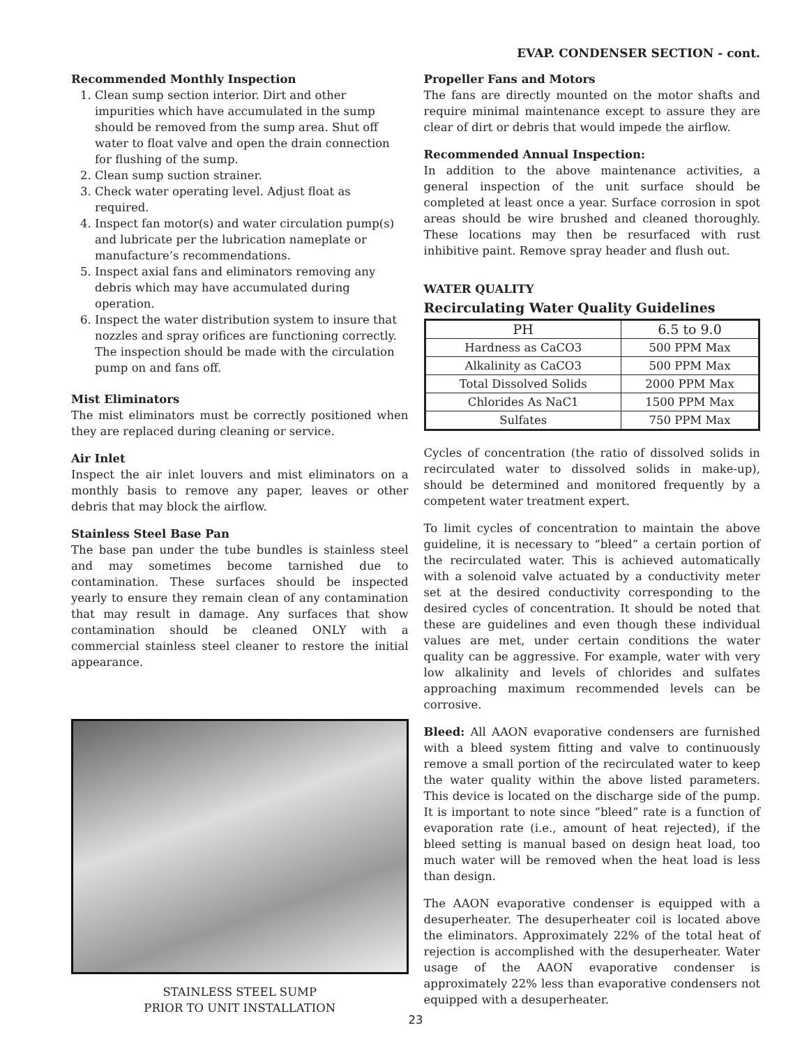EVAP. CONDENSER SECTION - cont.
Recommended Monthly Inspection
1. Clean sump section interior. Dirt and other impurities which have accumulated in the sump should be removed from the sump area. Shut off water to float valve and open the drain connection for flushing of the sump.
2. Clean sump suction strainer.
3. Check water operating level. Adjust float as required.
4. Inspect fan motor(s) and water circulation pump(s) and lubricate per the lubrication nameplate or manufacture’s recommendations.
5. Inspect axial fans and eliminators removing any debris which may have accumulated during operation.
6. Inspect the water distribution system to insure that nozzles and spray orifices are functioning correctly. The inspection should be made with the circulation pump on and fans off.
Mist Eliminators
The mist eliminators must be correctly positioned when they are replaced during cleaning or service.
Air Inlet
Inspect the air inlet louvers and mist eliminators on a monthly basis to remove any paper, leaves or other debris that may block the airflow.
Stainless Steel Base Pan
The base pan under the tube bundles is stainless steel and may sometimes become tarnished due to contamination. These surfaces should be inspected yearly to ensure they remain clean of any contamination that may result in damage. Any surfaces that show contamination should be cleaned ONLY with a commercial stainless steel cleaner to restore the initial appearance.
STAINLESS STEEL SUMP
PRIOR TO UNIT INSTALLATION
Propeller Fans and Motors
The fans are directly mounted on the motor shafts and require minimal maintenance except to assure they are clear of dirt or debris that would impede the airflow.
Recommended Annual Inspection:
In addition to the above maintenance activities, a general inspection of the unit surface should be completed at least once a year. Surface corrosion in spot areas should be wire brushed and cleaned thoroughly. These locations may then be resurfaced with rust inhibitive paint. Remove spray header and flush out.
WATER QUALITY
Recirculating Water Quality Guidelines
| PH | 6.5 to 9.0 |
| --- | --- |
| Hardness as CaCO3 | 500 PPM Max |
| Alkalinity as CaCO3 | 500 PPM Max |
| Total Dissolved Solids | 2000 PPM Max |
| Chlorides As NaC1 | 1500 PPM Max |
| Sulfates | 750 PPM Max |
Cycles of concentration (the ratio of dissolved solids in recirculated water to dissolved solids in make-up), should be determined and monitored frequently by a competent water treatment expert.
To limit cycles of concentration to maintain the above guideline, it is necessary to “bleed” a certain portion of the recirculated water. This is achieved automatically with a solenoid valve actuated by a conductivity meter set at the desired conductivity corresponding to the desired cycles of concentration. It should be noted that these are guidelines and even though these individual values are met, under certain conditions the water quality can be aggressive. For example, water with very low alkalinity and levels of chlorides and sulfates approaching maximum recommended levels can be corrosive.
Bleed: All AAON evaporative condensers are furnished with a bleed system fitting and valve to continuously remove a small portion of the recirculated water to keep the water quality within the above listed parameters. This device is located on the discharge side of the pump. It is important to note since “bleed” rate is a function of evaporation rate (i.e., amount of heat rejected), if the bleed setting is manual based on design heat load, too much water will be removed when the heat load is less than design.
The AAON evaporative condenser is equipped with a desuperheater. The desuperheater coil is located above the eliminators. Approximately 22% of the total heat of rejection is accomplished with the desuperheater. Water usage of the AAON evaporative condenser is approximately 22% less than evaporative condensers not equipped with a desuperheater.
23